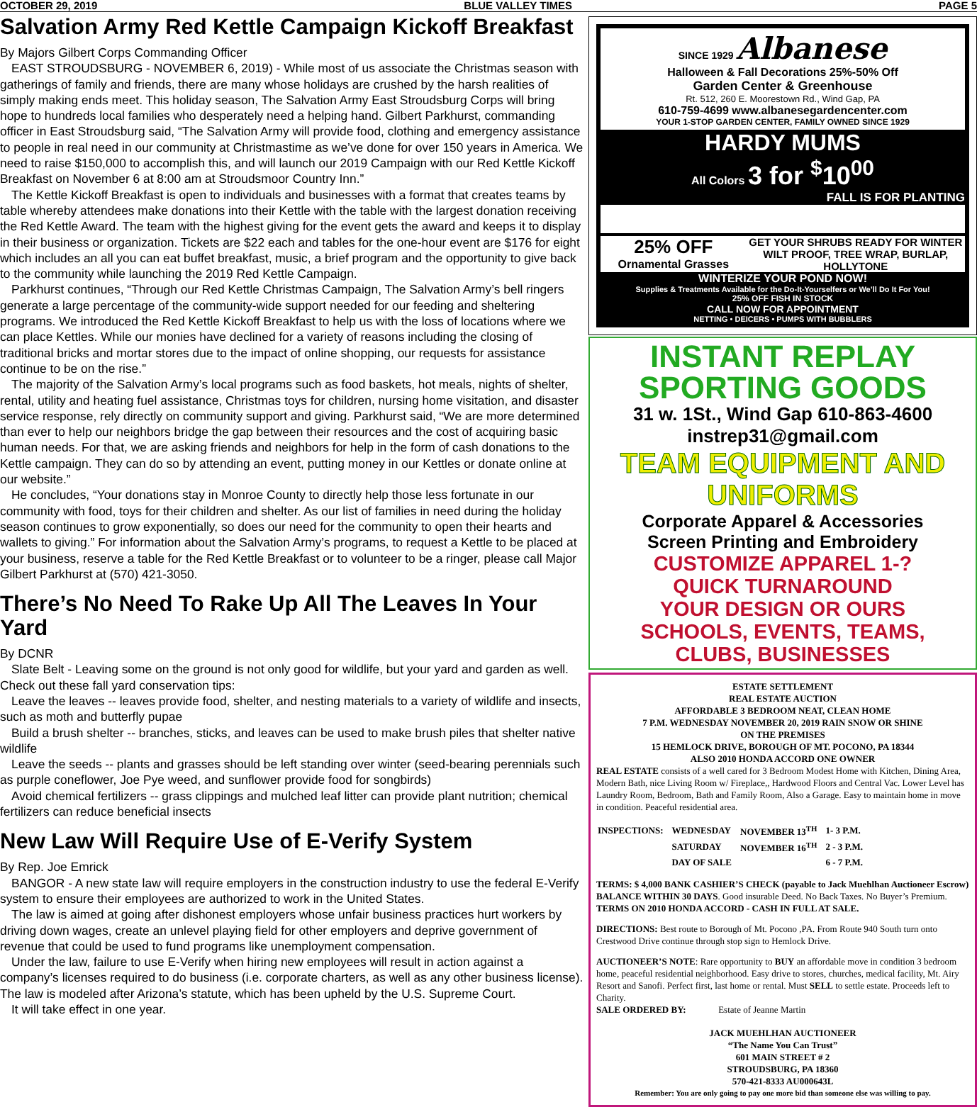OCTOBER 29, 2019 BLUE VALLEY TIMES PAGE 5
Salvation Army Red Kettle Campaign Kickoff Breakfast
By Majors Gilbert Corps Commanding Officer
EAST STROUDSBURG - NOVEMBER 6, 2019) - While most of us associate the Christmas season with gatherings of family and friends, there are many whose holidays are crushed by the harsh realities of simply making ends meet. This holiday season, The Salvation Army East Stroudsburg Corps will bring hope to hundreds local families who desperately need a helping hand. Gilbert Parkhurst, commanding officer in East Stroudsburg said, “The Salvation Army will provide food, clothing and emergency assistance to people in real need in our community at Christmastime as we’ve done for over 150 years in America. We need to raise $150,000 to accomplish this, and will launch our 2019 Campaign with our Red Kettle Kickoff Breakfast on November 6 at 8:00 am at Stroudsmoor Country Inn.”
The Kettle Kickoff Breakfast is open to individuals and businesses with a format that creates teams by table whereby attendees make donations into their Kettle with the table with the largest donation receiving the Red Kettle Award. The team with the highest giving for the event gets the award and keeps it to display in their business or organization. Tickets are $22 each and tables for the one-hour event are $176 for eight which includes an all you can eat buffet breakfast, music, a brief program and the opportunity to give back to the community while launching the 2019 Red Kettle Campaign.
Parkhurst continues, “Through our Red Kettle Christmas Campaign, The Salvation Army’s bell ringers generate a large percentage of the community-wide support needed for our feeding and sheltering programs. We introduced the Red Kettle Kickoff Breakfast to help us with the loss of locations where we can place Kettles. While our monies have declined for a variety of reasons including the closing of traditional bricks and mortar stores due to the impact of online shopping, our requests for assistance continue to be on the rise.”
The majority of the Salvation Army’s local programs such as food baskets, hot meals, nights of shelter, rental, utility and heating fuel assistance, Christmas toys for children, nursing home visitation, and disaster service response, rely directly on community support and giving. Parkhurst said, “We are more determined than ever to help our neighbors bridge the gap between their resources and the cost of acquiring basic human needs. For that, we are asking friends and neighbors for help in the form of cash donations to the Kettle campaign. They can do so by attending an event, putting money in our Kettles or donate online at our website.”
He concludes, “Your donations stay in Monroe County to directly help those less fortunate in our community with food, toys for their children and shelter. As our list of families in need during the holiday season continues to grow exponentially, so does our need for the community to open their hearts and wallets to giving.” For information about the Salvation Army’s programs, to request a Kettle to be placed at your business, reserve a table for the Red Kettle Breakfast or to volunteer to be a ringer, please call Major Gilbert Parkhurst at (570) 421-3050.
There’s No Need To Rake Up All The Leaves In Your Yard
By DCNR
Slate Belt - Leaving some on the ground is not only good for wildlife, but your yard and garden as well. Check out these fall yard conservation tips:
Leave the leaves -- leaves provide food, shelter, and nesting materials to a variety of wildlife and insects, such as moth and butterfly pupae
Build a brush shelter -- branches, sticks, and leaves can be used to make brush piles that shelter native wildlife
Leave the seeds -- plants and grasses should be left standing over winter (seed-bearing perennials such as purple coneflower, Joe Pye weed, and sunflower provide food for songbirds)
Avoid chemical fertilizers -- grass clippings and mulched leaf litter can provide plant nutrition; chemical fertilizers can reduce beneficial insects
New Law Will Require Use of E-Verify System
By Rep. Joe Emrick
BANGOR - A new state law will require employers in the construction industry to use the federal E-Verify system to ensure their employees are authorized to work in the United States.
The law is aimed at going after dishonest employers whose unfair business practices hurt workers by driving down wages, create an unlevel playing field for other employers and deprive government of revenue that could be used to fund programs like unemployment compensation.
Under the law, failure to use E-Verify when hiring new employees will result in action against a company’s licenses required to do business (i.e. corporate charters, as well as any other business license). The law is modeled after Arizona’s statute, which has been upheld by the U.S. Supreme Court.
It will take effect in one year.
SINCE 1929 Albanese
Halloween & Fall Decorations 25%-50% Off
Garden Center & Greenhouse
Rt. 512, 260 E. Moorestown Rd., Wind Gap, PA
610-759-4699 www.albanesegardencenter.com
YOUR 1-STOP GARDEN CENTER, FAMILY OWNED SINCE 1929
HARDY MUMS
All Colors 3 for <sup>$</sup>10<sup>00</sup>
FALL IS FOR PLANTING
25% OFF
Ornamental Grasses
GET YOUR SHRUBS READY FOR WINTER WILT PROOF, TREE WRAP, BURLAP, HOLLYTONE
WINTERIZE YOUR POND NOW!
Supplies & Treatments Available for the Do-It-Yourselfers or We’ll Do It For You!
25% OFF FISH IN STOCK
CALL NOW FOR APPOINTMENT
NETTING • DEICERS • PUMPS WITH BUBBLERS
INSTANT REPLAY
SPORTING GOODS
31 w. 1St., Wind Gap 610-863-4600 instrep31@gmail.com
TEAM EQUIPMENT AND UNIFORMS
Corporate Apparel & Accessories
Screen Printing and Embroidery
CUSTOMIZE APPAREL 1-?
QUICK TURNAROUND
YOUR DESIGN OR OURS
SCHOOLS, EVENTS, TEAMS,
CLUBS, BUSINESSES
ESTATE SETTLEMENT
REAL ESTATE AUCTION
AFFORDABLE 3 BEDROOM NEAT, CLEAN HOME
7 P.M. WEDNESDAY NOVEMBER 20, 2019 RAIN SNOW OR SHINE
ON THE PREMISES
15 HEMLOCK DRIVE, BOROUGH OF MT. POCONO, PA 18344
ALSO 2010 HONDA ACCORD ONE OWNER
REAL ESTATE consists of a well cared for 3 Bedroom Modest Home with Kitchen, Dining Area, Modern Bath, nice Living Room w/ Fireplace,, Hardwood Floors and Central Vac. Lower Level has Laundry Room, Bedroom, Bath and Family Room, Also a Garage. Easy to maintain home in move in condition. Peaceful residential area.
| INSPECTIONS: | WEDNESDAY | NOVEMBER 13<sup>TH</sup> | 1- 3 P.M. |
| | SATURDAY | NOVEMBER 16<sup>TH</sup> | 2 - 3 P.M. |
| | DAY OF SALE | | 6 - 7 P.M. |
TERMS: $ 4,000 BANK CASHIER’S CHECK (payable to Jack Muehlhan Auctioneer Escrow) BALANCE WITHIN 30 DAYS. Good insurable Deed. No Back Taxes. No Buyer’s Premium.
TERMS ON 2010 HONDA ACCORD - CASH IN FULL AT SALE.
DIRECTIONS: Best route to Borough of Mt. Pocono ,PA. From Route 940 South turn onto Crestwood Drive continue through stop sign to Hemlock Drive.
AUCTIONEER’S NOTE: Rare opportunity to BUY an affordable move in condition 3 bedroom home, peaceful residential neighborhood. Easy drive to stores, churches, medical facility, Mt. Airy Resort and Sanofi. Perfect first, last home or rental. Must SELL to settle estate. Proceeds left to Charity.
SALE ORDERED BY: Estate of Jeanne Martin
JACK MUEHLHAN AUCTIONEER
“The Name You Can Trust”
601 MAIN STREET # 2
STROUDSBURG, PA 18360
570-421-8333 AU000643L
Remember: You are only going to pay one more bid than someone else was willing to pay.